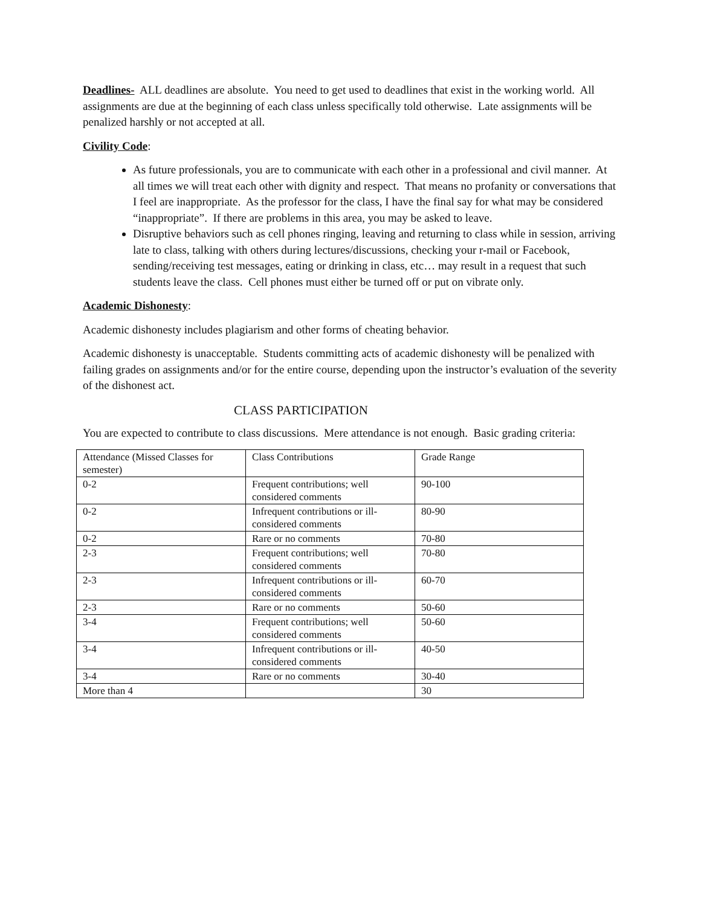Deadlines- ALL deadlines are absolute. You need to get used to deadlines that exist in the working world. All assignments are due at the beginning of each class unless specifically told otherwise. Late assignments will be penalized harshly or not accepted at all.
Civility Code:
As future professionals, you are to communicate with each other in a professional and civil manner. At all times we will treat each other with dignity and respect. That means no profanity or conversations that I feel are inappropriate. As the professor for the class, I have the final say for what may be considered “inappropriate”. If there are problems in this area, you may be asked to leave.
Disruptive behaviors such as cell phones ringing, leaving and returning to class while in session, arriving late to class, talking with others during lectures/discussions, checking your r-mail or Facebook, sending/receiving test messages, eating or drinking in class, etc… may result in a request that such students leave the class. Cell phones must either be turned off or put on vibrate only.
Academic Dishonesty:
Academic dishonesty includes plagiarism and other forms of cheating behavior.
Academic dishonesty is unacceptable. Students committing acts of academic dishonesty will be penalized with failing grades on assignments and/or for the entire course, depending upon the instructor’s evaluation of the severity of the dishonest act.
CLASS PARTICIPATION
You are expected to contribute to class discussions. Mere attendance is not enough. Basic grading criteria:
| Attendance (Missed Classes for semester) | Class Contributions | Grade Range |
| 0-2 | Frequent contributions; well considered comments | 90-100 |
| 0-2 | Infrequent contributions or ill-considered comments | 80-90 |
| 0-2 | Rare or no comments | 70-80 |
| 2-3 | Frequent contributions; well considered comments | 70-80 |
| 2-3 | Infrequent contributions or ill-considered comments | 60-70 |
| 2-3 | Rare or no comments | 50-60 |
| 3-4 | Frequent contributions; well considered comments | 50-60 |
| 3-4 | Infrequent contributions or ill-considered comments | 40-50 |
| 3-4 | Rare or no comments | 30-40 |
| More than 4 | | 30 |